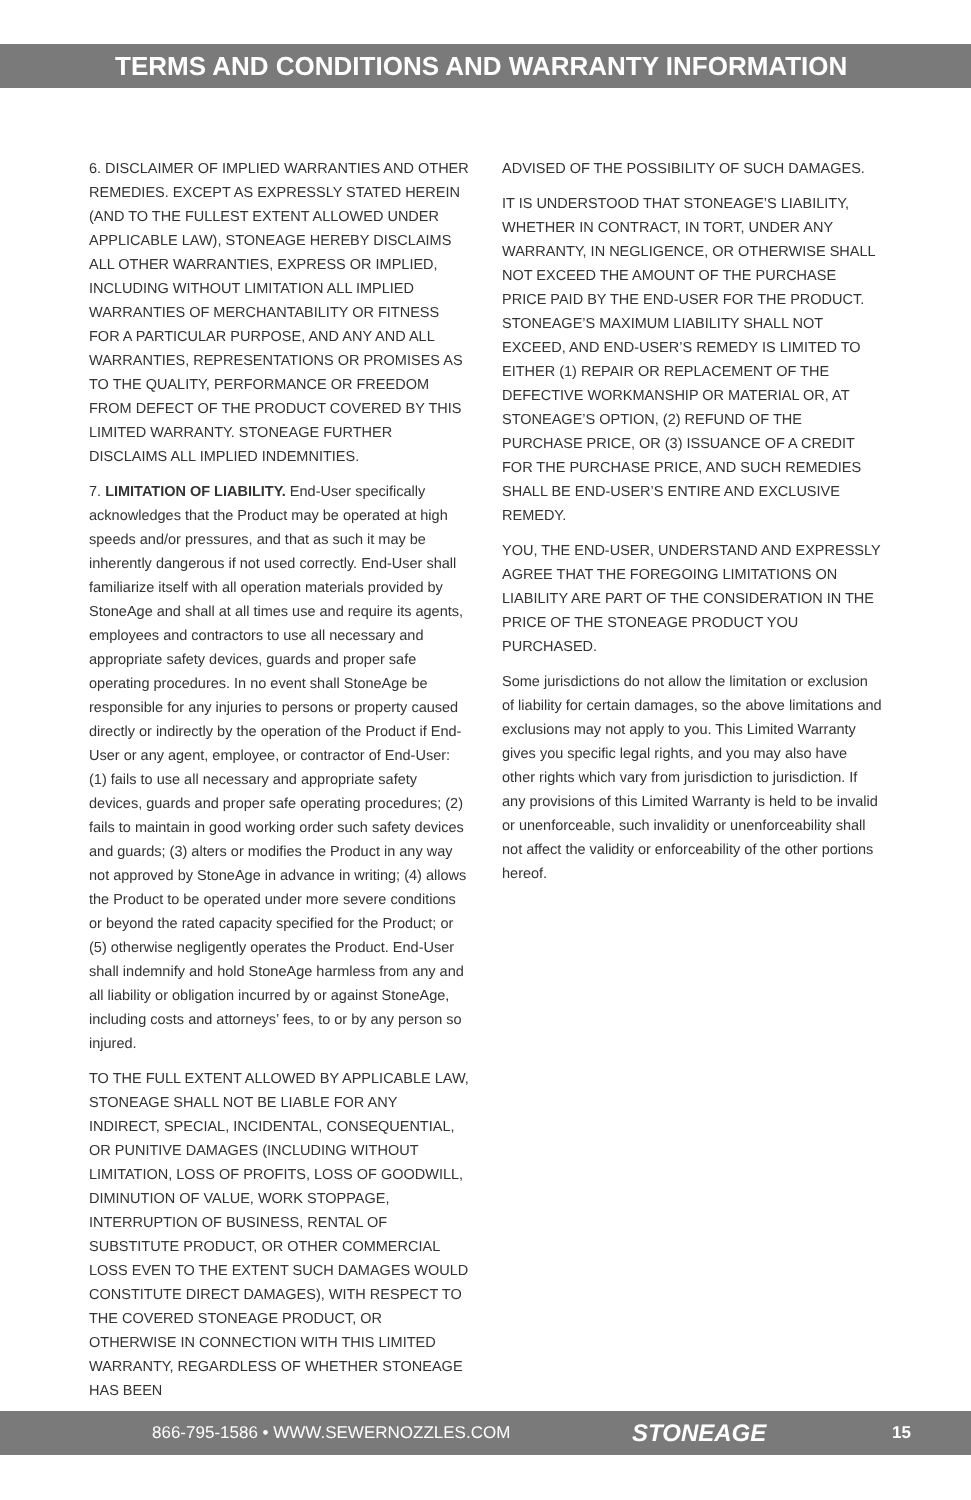TERMS AND CONDITIONS AND WARRANTY INFORMATION
6. DISCLAIMER OF IMPLIED WARRANTIES AND OTHER REMEDIES. EXCEPT AS EXPRESSLY STATED HEREIN (AND TO THE FULLEST EXTENT ALLOWED UNDER APPLICABLE LAW), STONEAGE HEREBY DISCLAIMS ALL OTHER WARRANTIES, EXPRESS OR IMPLIED, INCLUDING WITHOUT LIMITATION ALL IMPLIED WARRANTIES OF MERCHANTABILITY OR FITNESS FOR A PARTICULAR PURPOSE, AND ANY AND ALL WARRANTIES, REPRESENTATIONS OR PROMISES AS TO THE QUALITY, PERFORMANCE OR FREEDOM FROM DEFECT OF THE PRODUCT COVERED BY THIS LIMITED WARRANTY. STONEAGE FURTHER DISCLAIMS ALL IMPLIED INDEMNITIES.
7. LIMITATION OF LIABILITY. End-User specifically acknowledges that the Product may be operated at high speeds and/or pressures, and that as such it may be inherently dangerous if not used correctly. End-User shall familiarize itself with all operation materials provided by StoneAge and shall at all times use and require its agents, employees and contractors to use all necessary and appropriate safety devices, guards and proper safe operating procedures. In no event shall StoneAge be responsible for any injuries to persons or property caused directly or indirectly by the operation of the Product if End-User or any agent, employee, or contractor of End-User: (1) fails to use all necessary and appropriate safety devices, guards and proper safe operating procedures; (2) fails to maintain in good working order such safety devices and guards; (3) alters or modifies the Product in any way not approved by StoneAge in advance in writing; (4) allows the Product to be operated under more severe conditions or beyond the rated capacity specified for the Product; or (5) otherwise negligently operates the Product. End-User shall indemnify and hold StoneAge harmless from any and all liability or obligation incurred by or against StoneAge, including costs and attorneys’ fees, to or by any person so injured.
TO THE FULL EXTENT ALLOWED BY APPLICABLE LAW, STONEAGE SHALL NOT BE LIABLE FOR ANY INDIRECT, SPECIAL, INCIDENTAL, CONSEQUENTIAL, OR PUNITIVE DAMAGES (INCLUDING WITHOUT LIMITATION, LOSS OF PROFITS, LOSS OF GOODWILL, DIMINUTION OF VALUE, WORK STOPPAGE, INTERRUPTION OF BUSINESS, RENTAL OF SUBSTITUTE PRODUCT, OR OTHER COMMERCIAL LOSS EVEN TO THE EXTENT SUCH DAMAGES WOULD CONSTITUTE DIRECT DAMAGES), WITH RESPECT TO THE COVERED STONEAGE PRODUCT, OR OTHERWISE IN CONNECTION WITH THIS LIMITED WARRANTY, REGARDLESS OF WHETHER STONEAGE HAS BEEN
ADVISED OF THE POSSIBILITY OF SUCH DAMAGES.
IT IS UNDERSTOOD THAT STONEAGE’S LIABILITY, WHETHER IN CONTRACT, IN TORT, UNDER ANY WARRANTY, IN NEGLIGENCE, OR OTHERWISE SHALL NOT EXCEED THE AMOUNT OF THE PURCHASE PRICE PAID BY THE END-USER FOR THE PRODUCT. STONEAGE’S MAXIMUM LIABILITY SHALL NOT EXCEED, AND END-USER’S REMEDY IS LIMITED TO EITHER (1) REPAIR OR REPLACEMENT OF THE DEFECTIVE WORKMANSHIP OR MATERIAL OR, AT STONEAGE’S OPTION, (2) REFUND OF THE PURCHASE PRICE, OR (3) ISSUANCE OF A CREDIT FOR THE PURCHASE PRICE, AND SUCH REMEDIES SHALL BE END-USER’S ENTIRE AND EXCLUSIVE REMEDY.
YOU, THE END-USER, UNDERSTAND AND EXPRESSLY AGREE THAT THE FOREGOING LIMITATIONS ON LIABILITY ARE PART OF THE CONSIDERATION IN THE PRICE OF THE STONEAGE PRODUCT YOU PURCHASED.
Some jurisdictions do not allow the limitation or exclusion of liability for certain damages, so the above limitations and exclusions may not apply to you. This Limited Warranty gives you specific legal rights, and you may also have other rights which vary from jurisdiction to jurisdiction. If any provisions of this Limited Warranty is held to be invalid or unenforceable, such invalidity or unenforceability shall not affect the validity or enforceability of the other portions hereof.
866-795-1586 • WWW.SEWERNOZZLES.COM STONEAGE 15